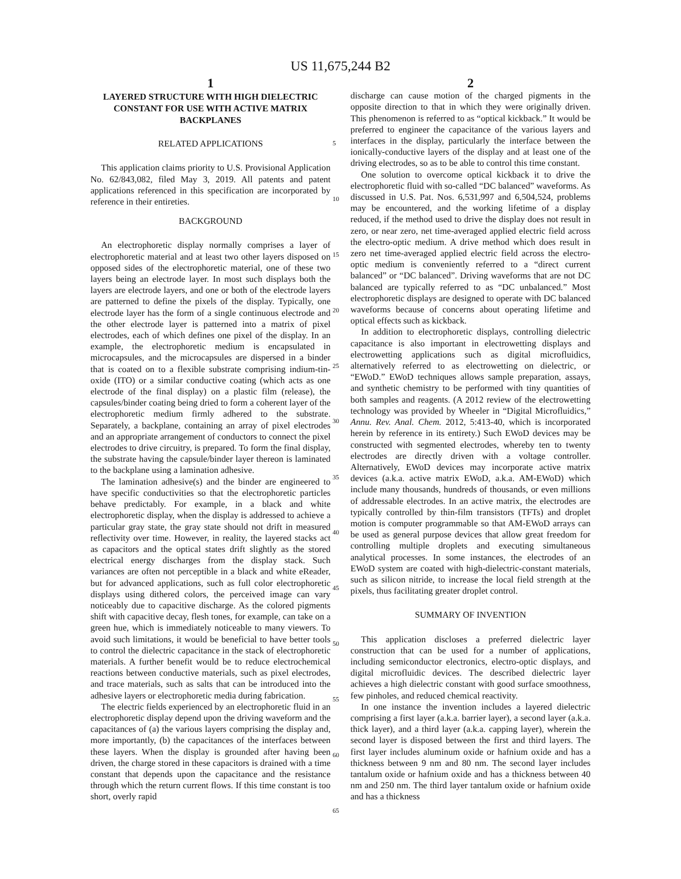US 11,675,244 B2
1
LAYERED STRUCTURE WITH HIGH DIELECTRIC CONSTANT FOR USE WITH ACTIVE MATRIX BACKPLANES
RELATED APPLICATIONS
This application claims priority to U.S. Provisional Application No. 62/843,082, filed May 3, 2019. All patents and patent applications referenced in this specification are incorporated by reference in their entireties.
BACKGROUND
An electrophoretic display normally comprises a layer of electrophoretic material and at least two other layers disposed on opposed sides of the electrophoretic material, one of these two layers being an electrode layer. In most such displays both the layers are electrode layers, and one or both of the electrode layers are patterned to define the pixels of the display. Typically, one electrode layer has the form of a single continuous electrode and the other electrode layer is patterned into a matrix of pixel electrodes, each of which defines one pixel of the display. In an example, the electrophoretic medium is encapsulated in microcapsules, and the microcapsules are dispersed in a binder that is coated on to a flexible substrate comprising indium-tin-oxide (ITO) or a similar conductive coating (which acts as one electrode of the final display) on a plastic film (release), the capsules/binder coating being dried to form a coherent layer of the electrophoretic medium firmly adhered to the substrate. Separately, a backplane, containing an array of pixel electrodes and an appropriate arrangement of conductors to connect the pixel electrodes to drive circuitry, is prepared. To form the final display, the substrate having the capsule/binder layer thereon is laminated to the backplane using a lamination adhesive.
The lamination adhesive(s) and the binder are engineered to have specific conductivities so that the electrophoretic particles behave predictably. For example, in a black and white electrophoretic display, when the display is addressed to achieve a particular gray state, the gray state should not drift in measured reflectivity over time. However, in reality, the layered stacks act as capacitors and the optical states drift slightly as the stored electrical energy discharges from the display stack. Such variances are often not perceptible in a black and white eReader, but for advanced applications, such as full color electrophoretic displays using dithered colors, the perceived image can vary noticeably due to capacitive discharge. As the colored pigments shift with capacitive decay, flesh tones, for example, can take on a green hue, which is immediately noticeable to many viewers. To avoid such limitations, it would be beneficial to have better tools to control the dielectric capacitance in the stack of electrophoretic materials. A further benefit would be to reduce electrochemical reactions between conductive materials, such as pixel electrodes, and trace materials, such as salts that can be introduced into the adhesive layers or electrophoretic media during fabrication.
The electric fields experienced by an electrophoretic fluid in an electrophoretic display depend upon the driving waveform and the capacitances of (a) the various layers comprising the display and, more importantly, (b) the capacitances of the interfaces between these layers. When the display is grounded after having been driven, the charge stored in these capacitors is drained with a time constant that depends upon the capacitance and the resistance through which the return current flows. If this time constant is too short, overly rapid
2
discharge can cause motion of the charged pigments in the opposite direction to that in which they were originally driven. This phenomenon is referred to as “optical kickback.” It would be preferred to engineer the capacitance of the various layers and interfaces in the display, particularly the interface between the ionically-conductive layers of the display and at least one of the driving electrodes, so as to be able to control this time constant.
One solution to overcome optical kickback it to drive the electrophoretic fluid with so-called “DC balanced” waveforms. As discussed in U.S. Pat. Nos. 6,531,997 and 6,504,524, problems may be encountered, and the working lifetime of a display reduced, if the method used to drive the display does not result in zero, or near zero, net time-averaged applied electric field across the electro-optic medium. A drive method which does result in zero net time-averaged applied electric field across the electro-optic medium is conveniently referred to a “direct current balanced” or “DC balanced”. Driving waveforms that are not DC balanced are typically referred to as “DC unbalanced.” Most electrophoretic displays are designed to operate with DC balanced waveforms because of concerns about operating lifetime and optical effects such as kickback.
In addition to electrophoretic displays, controlling dielectric capacitance is also important in electrowetting displays and electrowetting applications such as digital microfluidics, alternatively referred to as electrowetting on dielectric, or “EWoD.” EWoD techniques allows sample preparation, assays, and synthetic chemistry to be performed with tiny quantities of both samples and reagents. (A 2012 review of the electrowetting technology was provided by Wheeler in “Digital Microfluidics,” Annu. Rev. Anal. Chem. 2012, 5:413-40, which is incorporated herein by reference in its entirety.) Such EWoD devices may be constructed with segmented electrodes, whereby ten to twenty electrodes are directly driven with a voltage controller. Alternatively, EWoD devices may incorporate active matrix devices (a.k.a. active matrix EWoD, a.k.a. AM-EWoD) which include many thousands, hundreds of thousands, or even millions of addressable electrodes. In an active matrix, the electrodes are typically controlled by thin-film transistors (TFTs) and droplet motion is computer programmable so that AM-EWoD arrays can be used as general purpose devices that allow great freedom for controlling multiple droplets and executing simultaneous analytical processes. In some instances, the electrodes of an EWoD system are coated with high-dielectric-constant materials, such as silicon nitride, to increase the local field strength at the pixels, thus facilitating greater droplet control.
SUMMARY OF INVENTION
This application discloses a preferred dielectric layer construction that can be used for a number of applications, including semiconductor electronics, electro-optic displays, and digital microfluidic devices. The described dielectric layer achieves a high dielectric constant with good surface smoothness, few pinholes, and reduced chemical reactivity.
In one instance the invention includes a layered dielectric comprising a first layer (a.k.a. barrier layer), a second layer (a.k.a. thick layer), and a third layer (a.k.a. capping layer), wherein the second layer is disposed between the first and third layers. The first layer includes aluminum oxide or hafnium oxide and has a thickness between 9 nm and 80 nm. The second layer includes tantalum oxide or hafnium oxide and has a thickness between 40 nm and 250 nm. The third layer tantalum oxide or hafnium oxide and has a thickness
5
10
15
20
25
30
35
40
45
50
55
60
65